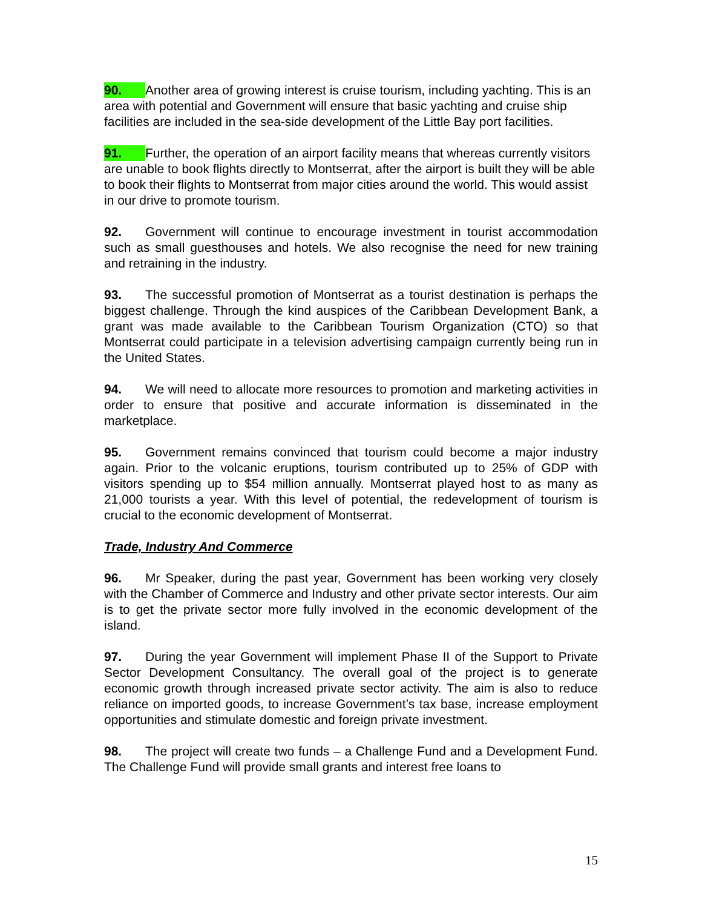90. Another area of growing interest is cruise tourism, including yachting. This is an area with potential and Government will ensure that basic yachting and cruise ship facilities are included in the sea-side development of the Little Bay port facilities.
91. Further, the operation of an airport facility means that whereas currently visitors are unable to book flights directly to Montserrat, after the airport is built they will be able to book their flights to Montserrat from major cities around the world. This would assist in our drive to promote tourism.
92. Government will continue to encourage investment in tourist accommodation such as small guesthouses and hotels. We also recognise the need for new training and retraining in the industry.
93. The successful promotion of Montserrat as a tourist destination is perhaps the biggest challenge. Through the kind auspices of the Caribbean Development Bank, a grant was made available to the Caribbean Tourism Organization (CTO) so that Montserrat could participate in a television advertising campaign currently being run in the United States.
94. We will need to allocate more resources to promotion and marketing activities in order to ensure that positive and accurate information is disseminated in the marketplace.
95. Government remains convinced that tourism could become a major industry again. Prior to the volcanic eruptions, tourism contributed up to 25% of GDP with visitors spending up to $54 million annually. Montserrat played host to as many as 21,000 tourists a year. With this level of potential, the redevelopment of tourism is crucial to the economic development of Montserrat.
Trade, Industry And Commerce
96. Mr Speaker, during the past year, Government has been working very closely with the Chamber of Commerce and Industry and other private sector interests. Our aim is to get the private sector more fully involved in the economic development of the island.
97. During the year Government will implement Phase II of the Support to Private Sector Development Consultancy. The overall goal of the project is to generate economic growth through increased private sector activity. The aim is also to reduce reliance on imported goods, to increase Government’s tax base, increase employment opportunities and stimulate domestic and foreign private investment.
98. The project will create two funds – a Challenge Fund and a Development Fund. The Challenge Fund will provide small grants and interest free loans to
15